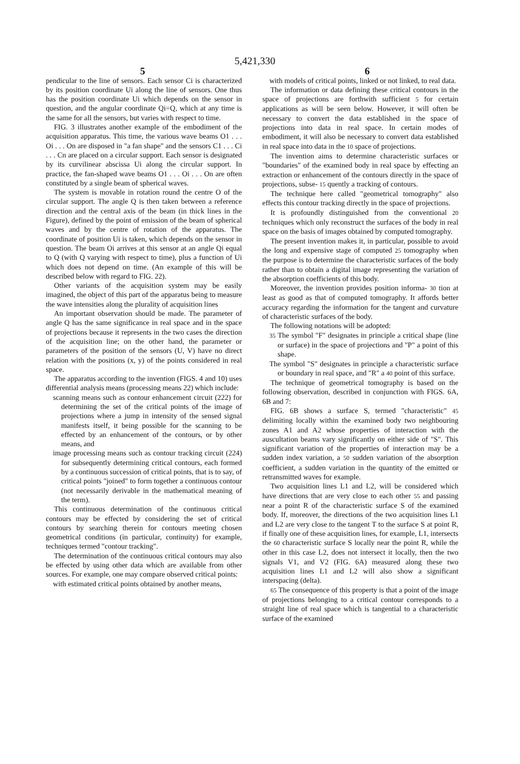5,421,330
5 6
pendicular to the line of sensors. Each sensor Ci is characterized by its position coordinate Ui along the line of sensors. One thus has the position coordinate Ui which depends on the sensor in question, and the angular coordinate Qi=Q, which at any time is the same for all the sensors, but varies with respect to time.
FIG. 3 illustrates another example of the embodiment of the acquisition apparatus. This time, the various wave beams O1 . . . Oi . . . On are disposed in "a fan shape" and the sensors C1 . . . Ci . . . Cn are placed on a circular support. Each sensor is designated by its curvilinear abscissa Ui along the circular support. In practice, the fan-shaped wave beams O1 . . . Oi . . . On are often constituted by a single beam of spherical waves.
The system is movable in rotation round the centre O of the circular support. The angle Q is then taken between a reference direction and the central axis of the beam (in thick lines in the Figure), defined by the point of emission of the beam of spherical waves and by the centre of rotation of the apparatus. The coordinate of position Ui is taken, which depends on the sensor in question. The beam Oi arrives at this sensor at an angle Qi equal to Q (with Q varying with respect to time), plus a function of Ui which does not depend on time. (An example of this will be described below with regard to FIG. 22).
Other variants of the acquisition system may be easily imagined, the object of this part of the apparatus being to measure the wave intensities along the plurality of acquisition lines
An important observation should be made. The parameter of angle Q has the same significance in real space and in the space of projections because it represents in the two cases the direction of the acquisition line; on the other hand, the parameter or parameters of the position of the sensors (U, V) have no direct relation with the positions (x, y) of the points considered in real space.
The apparatus according to the invention (FIGS. 4 and 10) uses differential analysis means (processing means 22) which include:
scanning means such as contour enhancement circuit (222) for determining the set of the critical points of the image of projections where a jump in intensity of the sensed signal manifests itself, it being possible for the scanning to be effected by an enhancement of the contours, or by other means, and
image processing means such as contour tracking circuit (224) for subsequently determining critical contours, each formed by a continuous succession of critical points, that is to say, of critical points "joined" to form together a continuous contour (not necessarily derivable in the mathematical meaning of the term).
This continuous determination of the continuous critical contours may be effected by considering the set of critical contours by searching therein for contours meeting chosen geometrical conditions (in particular, continuity) for example, techniques termed "contour tracking".
The determination of the continuous critical contours may also be effected by using other data which are available from other sources. For example, one may compare observed critical points:
with estimated critical points obtained by another means,
with models of critical points, linked or not linked, to real data.
The information or data defining these critical contours in the space of projections are forthwith sufficient 5 for certain applications as will be seen below. However, it will often be necessary to convert the data established in the space of projections into data in real space. In certain modes of embodiment, it will also be necessary to convert data established in real space into data in the 10 space of projections.
The invention aims to determine characteristic surfaces or "boundaries" of the examined body in real space by effecting an extraction or enhancement of the contours directly in the space of projections, subse- 15 quently a tracking of contours.
The technique here called "geometrical tomography" also effects this contour tracking directly in the space of projections.
It is profoundly distinguished from the conventional 20 techniques which only reconstruct the surfaces of the body in real space on the basis of images obtained by computed tomography.
The present invention makes it, in particular, possible to avoid the long and expensive stage of computed 25 tomography when the purpose is to determine the characteristic surfaces of the body rather than to obtain a digital image representing the variation of the absorption coefficients of this body.
Moreover, the invention provides position informa- 30 tion at least as good as that of computed tomography. It affords better accuracy regarding the information for the tangent and curvature of characteristic surfaces of the body.
The following notations will be adopted:
35 The symbol "F" designates in principle a critical shape (line or surface) in the space of projections and "P" a point of this shape.
The symbol "S" designates in principle a characteristic surface or boundary in real space, and "R" a 40 point of this surface.
The technique of geometrical tomography is based on the following observation, described in conjunction with FIGS. 6A, 6B and 7:
FIG. 6B shows a surface S, termed "characteristic" 45 delimiting locally within the examined body two neighbouring zones A1 and A2 whose properties of interaction with the auscultation beams vary significantly on either side of "S". This significant variation of the properties of interaction may be a sudden index variation, a 50 sudden variation of the absorption coefficient, a sudden variation in the quantity of the emitted or retransmitted waves for example.
Two acquisition lines L1 and L2, will be considered which have directions that are very close to each other 55 and passing near a point R of the characteristic surface S of the examined body. If, moreover, the directions of the two acquisition lines L1 and L2 are very close to the tangent T to the surface S at point R, if finally one of these acquisition lines, for example, L1, intersects the 60 characteristic surface S locally near the point R, while the other in this case L2, does not intersect it locally, then the two signals V1, and V2 (FIG. 6A) measured along these two acquisition lines L1 and L2 will also show a significant interspacing (delta).
65 The consequence of this property is that a point of the image of projections belonging to a critical contour corresponds to a straight line of real space which is tangential to a characteristic surface of the examined